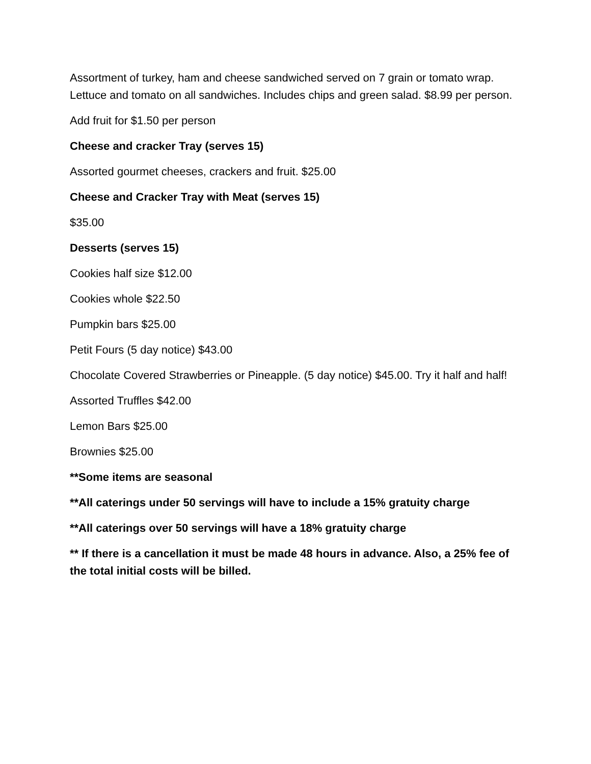Assortment of turkey, ham and cheese sandwiched served on 7 grain or tomato wrap. Lettuce and tomato on all sandwiches. Includes chips and green salad. $8.99 per person.
Add fruit for $1.50 per person
Cheese and cracker Tray (serves 15)
Assorted gourmet cheeses, crackers and fruit. $25.00
Cheese and Cracker Tray with Meat (serves 15)
$35.00
Desserts (serves 15)
Cookies half size $12.00
Cookies whole $22.50
Pumpkin bars $25.00
Petit Fours (5 day notice) $43.00
Chocolate Covered Strawberries or Pineapple. (5 day notice) $45.00. Try it half and half!
Assorted Truffles $42.00
Lemon Bars $25.00
Brownies $25.00
**Some items are seasonal
**All caterings under 50 servings will have to include a 15% gratuity charge
**All caterings over 50 servings will have a 18% gratuity charge
** If there is a cancellation it must be made 48 hours in advance. Also, a 25% fee of the total initial costs will be billed.